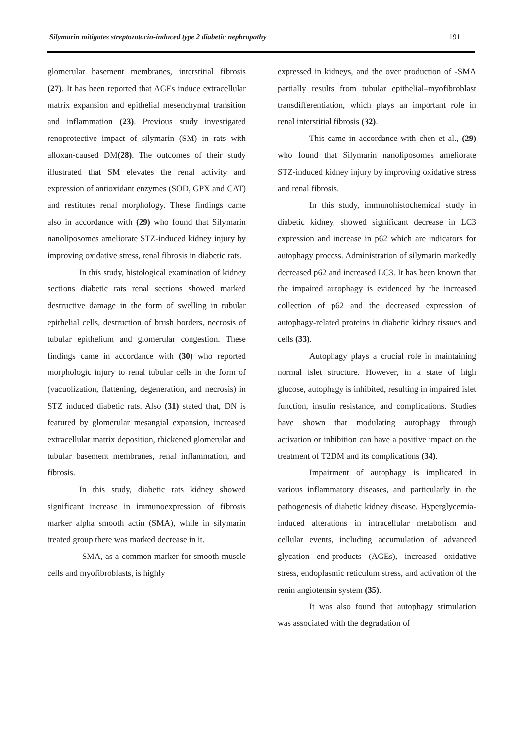Silymarin mitigates streptozotocin-induced type 2 diabetic nephropathy 191
glomerular basement membranes, interstitial fibrosis (27). It has been reported that AGEs induce extracellular matrix expansion and epithelial mesenchymal transition and inflammation (23). Previous study investigated renoprotective impact of silymarin (SM) in rats with alloxan-caused DM(28). The outcomes of their study illustrated that SM elevates the renal activity and expression of antioxidant enzymes (SOD, GPX and CAT) and restitutes renal morphology. These findings came also in accordance with (29) who found that Silymarin nanoliposomes ameliorate STZ-induced kidney injury by improving oxidative stress, renal fibrosis in diabetic rats.
In this study, histological examination of kidney sections diabetic rats renal sections showed marked destructive damage in the form of swelling in tubular epithelial cells, destruction of brush borders, necrosis of tubular epithelium and glomerular congestion. These findings came in accordance with (30) who reported morphologic injury to renal tubular cells in the form of (vacuolization, flattening, degeneration, and necrosis) in STZ induced diabetic rats. Also (31) stated that, DN is featured by glomerular mesangial expansion, increased extracellular matrix deposition, thickened glomerular and tubular basement membranes, renal inflammation, and fibrosis.
In this study, diabetic rats kidney showed significant increase in immunoexpression of fibrosis marker alpha smooth actin (SMA), while in silymarin treated group there was marked decrease in it.
-SMA, as a common marker for smooth muscle cells and myofibroblasts, is highly
expressed in kidneys, and the over production of -SMA partially results from tubular epithelial–myofibroblast transdifferentiation, which plays an important role in renal interstitial fibrosis (32).
This came in accordance with chen et al., (29) who found that Silymarin nanoliposomes ameliorate STZ-induced kidney injury by improving oxidative stress and renal fibrosis.
In this study, immunohistochemical study in diabetic kidney, showed significant decrease in LC3 expression and increase in p62 which are indicators for autophagy process. Administration of silymarin markedly decreased p62 and increased LC3. It has been known that the impaired autophagy is evidenced by the increased collection of p62 and the decreased expression of autophagy-related proteins in diabetic kidney tissues and cells (33).
Autophagy plays a crucial role in maintaining normal islet structure. However, in a state of high glucose, autophagy is inhibited, resulting in impaired islet function, insulin resistance, and complications. Studies have shown that modulating autophagy through activation or inhibition can have a positive impact on the treatment of T2DM and its complications (34).
Impairment of autophagy is implicated in various inflammatory diseases, and particularly in the pathogenesis of diabetic kidney disease. Hyperglycemia-induced alterations in intracellular metabolism and cellular events, including accumulation of advanced glycation end-products (AGEs), increased oxidative stress, endoplasmic reticulum stress, and activation of the renin angiotensin system (35).
It was also found that autophagy stimulation was associated with the degradation of